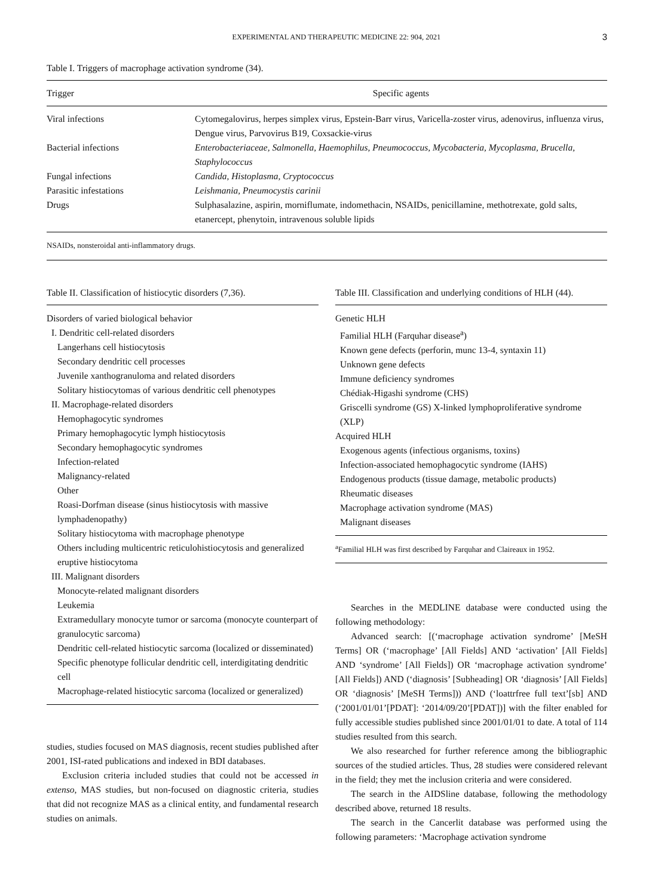EXPERIMENTAL AND THERAPEUTIC MEDICINE 22: 904, 2021 3
Table I. Triggers of macrophage activation syndrome (34).
| Trigger | Specific agents |
| --- | --- |
| Viral infections | Cytomegalovirus, herpes simplex virus, Epstein-Barr virus, Varicella-zoster virus, adenovirus, influenza virus, Dengue virus, Parvovirus B19, Coxsackie-virus |
| Bacterial infections | Enterobacteriaceae, Salmonella, Haemophilus, Pneumococcus, Mycobacteria, Mycoplasma, Brucella, Staphylococcus |
| Fungal infections | Candida, Histoplasma, Cryptococcus |
| Parasitic infestations | Leishmania, Pneumocystis carinii |
| Drugs | Sulphasalazine, aspirin, morniflumate, indomethacin, NSAIDs, penicillamine, methotrexate, gold salts, etanercept, phenytoin, intravenous soluble lipids |
NSAIDs, nonsteroidal anti-inflammatory drugs.
Table II. Classification of histiocytic disorders (7,36).
Disorders of varied biological behavior
I. Dendritic cell-related disorders
Langerhans cell histiocytosis
Secondary dendritic cell processes
Juvenile xanthogranuloma and related disorders
Solitary histiocytomas of various dendritic cell phenotypes
II. Macrophage-related disorders
Hemophagocytic syndromes
Primary hemophagocytic lymph histiocytosis
Secondary hemophagocytic syndromes
Infection-related
Malignancy-related
Other
Roasi-Dorfman disease (sinus histiocytosis with massive lymphadenopathy)
Solitary histiocytoma with macrophage phenotype
Others including multicentric reticulohistiocytosis and generalized eruptive histiocytoma
III. Malignant disorders
Monocyte-related malignant disorders
Leukemia
Extramedullary monocyte tumor or sarcoma (monocyte counterpart of granulocytic sarcoma)
Dendritic cell-related histiocytic sarcoma (localized or disseminated)
Specific phenotype follicular dendritic cell, interdigitating dendritic cell
Macrophage-related histiocytic sarcoma (localized or generalized)
studies, studies focused on MAS diagnosis, recent studies published after 2001, ISI-rated publications and indexed in BDI databases.
Exclusion criteria included studies that could not be accessed in extenso, MAS studies, but non-focused on diagnostic criteria, studies that did not recognize MAS as a clinical entity, and fundamental research studies on animals.
Table III. Classification and underlying conditions of HLH (44).
Genetic HLH
Familial HLH (Farquhar disease<sup>a</sup>)
Known gene defects (perforin, munc 13-4, syntaxin 11)
Unknown gene defects
Immune deficiency syndromes
Chédiak-Higashi syndrome (CHS)
Griscelli syndrome (GS) X-linked lymphoproliferative syndrome (XLP)
Acquired HLH
Exogenous agents (infectious organisms, toxins)
Infection-associated hemophagocytic syndrome (IAHS)
Endogenous products (tissue damage, metabolic products)
Rheumatic diseases
Macrophage activation syndrome (MAS)
Malignant diseases
<sup>a</sup> Familial HLH was first described by Farquhar and Claireaux in 1952.
Searches in the MEDLINE database were conducted using the following methodology:
Advanced search: [(‘macrophage activation syndrome’ [MeSH Terms] OR (‘macrophage’ [All Fields] AND ‘activation’ [All Fields] AND ‘syndrome’ [All Fields]) OR ‘macrophage activation syndrome’ [All Fields]) AND (‘diagnosis’ [Subheading] OR ‘diagnosis’ [All Fields] OR ‘diagnosis’ [MeSH Terms])) AND (‘loattrfree full text’[sb] AND (‘2001/01/01’[PDAT]: ‘2014/09/20’[PDAT])] with the filter enabled for fully accessible studies published since 2001/01/01 to date. A total of 114 studies resulted from this search.
We also researched for further reference among the bibliographic sources of the studied articles. Thus, 28 studies were considered relevant in the field; they met the inclusion criteria and were considered.
The search in the AIDSline database, following the methodology described above, returned 18 results.
The search in the Cancerlit database was performed using the following parameters: ‘Macrophage activation syndrome